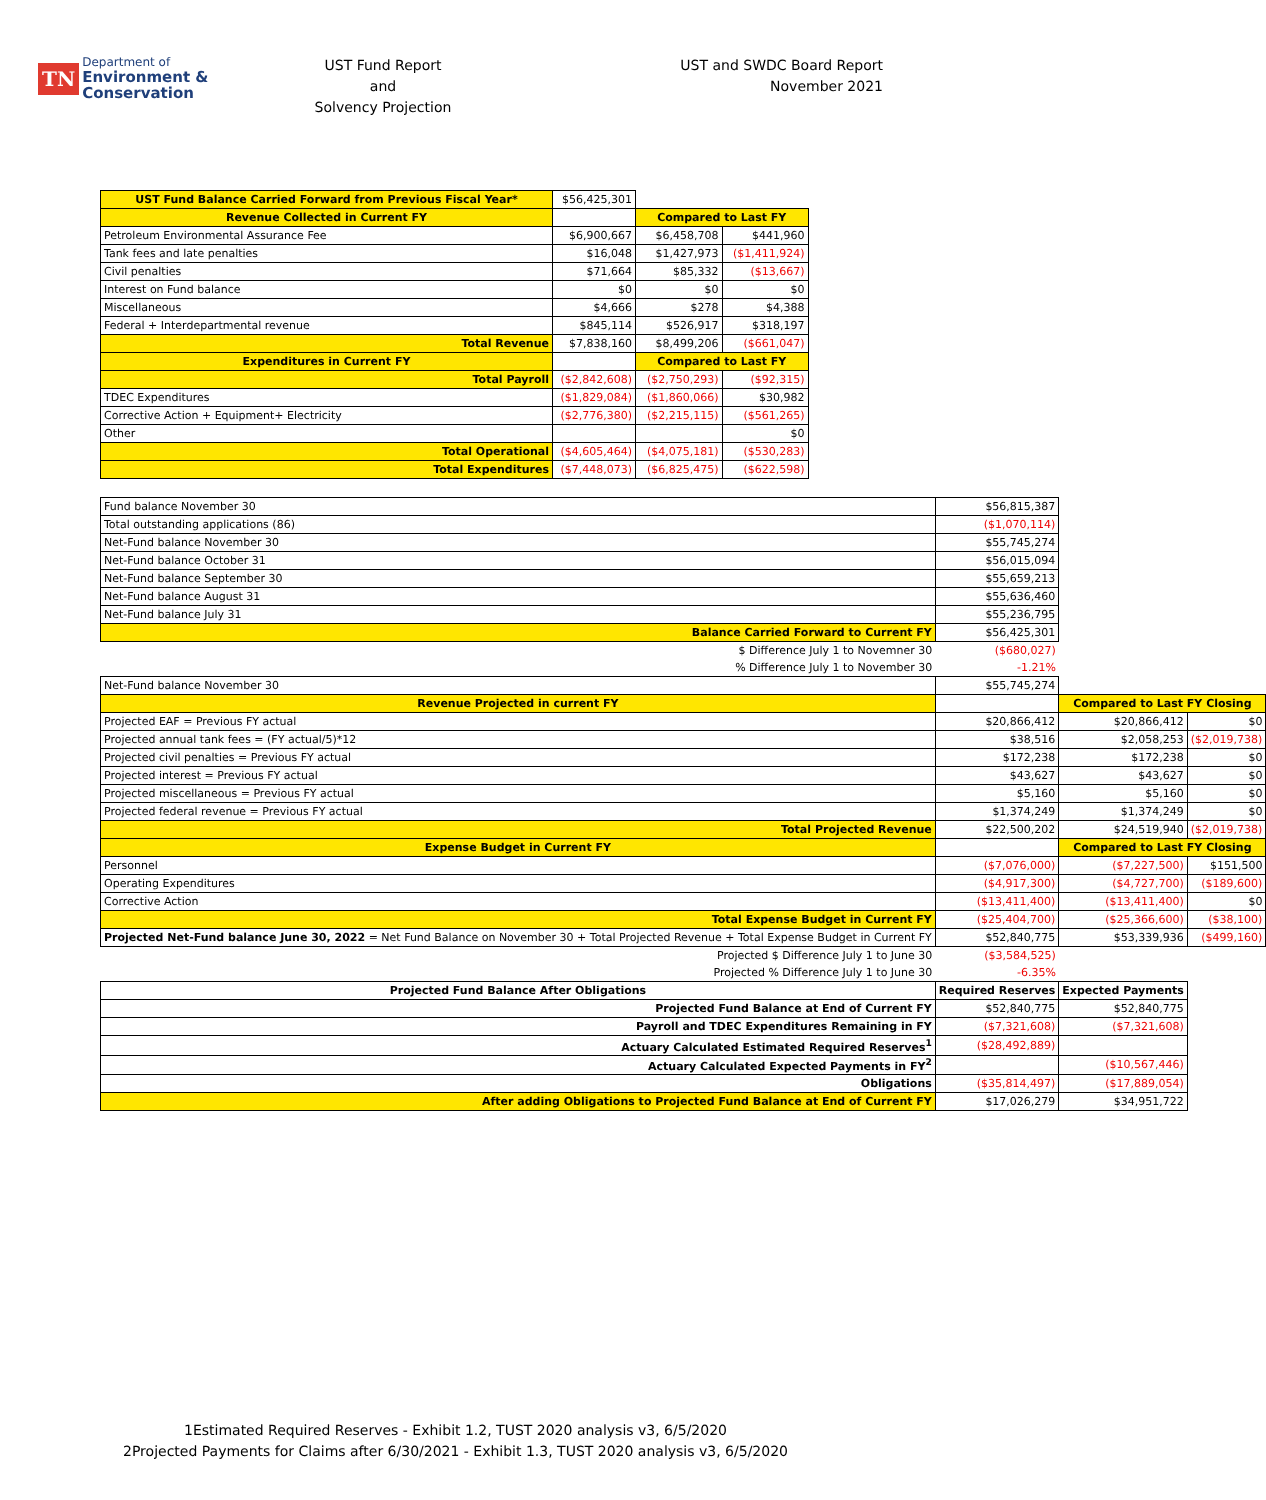TN Department of
Environment &
Conservation
UST Fund Report
and
Solvency Projection
UST and SWDC Board Report
November 2021
| UST Fund Balance Carried Forward from Previous Fiscal Year* | $56,425,301 | | |
| Revenue Collected in Current FY | | Compared to Last FY | |
| Petroleum Environmental Assurance Fee | $6,900,667 | $6,458,708 | $441,960 |
| Tank fees and late penalties | $16,048 | $1,427,973 | ($1,411,924) |
| Civil penalties | $71,664 | $85,332 | ($13,667) |
| Interest on Fund balance | $0 | $0 | $0 |
| Miscellaneous | $4,666 | $278 | $4,388 |
| Federal + Interdepartmental revenue | $845,114 | $526,917 | $318,197 |
| Total Revenue | $7,838,160 | $8,499,206 | ($661,047) |
| Expenditures in Current FY | | Compared to Last FY | |
| Total Payroll | ($2,842,608) | ($2,750,293) | ($92,315) |
| TDEC Expenditures | ($1,829,084) | ($1,860,066) | $30,982 |
| Corrective Action + Equipment+ Electricity | ($2,776,380) | ($2,215,115) | ($561,265) |
| Other | | | $0 |
| Total Operational | ($4,605,464) | ($4,075,181) | ($530,283) |
| Total Expenditures | ($7,448,073) | ($6,825,475) | ($622,598) |
| Fund balance November 30 | $56,815,387 | | |
| Total outstanding applications (86) | ($1,070,114) | | |
| Net-Fund balance November 30 | $55,745,274 | | |
| Net-Fund balance October 31 | $56,015,094 | | |
| Net-Fund balance September 30 | $55,659,213 | | |
| Net-Fund balance August 31 | $55,636,460 | | |
| Net-Fund balance July 31 | $55,236,795 | | |
| Balance Carried Forward to Current FY | $56,425,301 | | |
| $ Difference July 1 to Novemner 30 | ($680,027) | | |
| % Difference July 1 to November 30 | -1.21% | | |
| Net-Fund balance November 30 | $55,745,274 | | |
| Revenue Projected in current FY | | Compared to Last FY Closing | |
| Projected EAF = Previous FY actual | $20,866,412 | $20,866,412 | $0 |
| Projected annual tank fees = (FY actual/5)*12 | $38,516 | $2,058,253 | ($2,019,738) |
| Projected civil penalties = Previous FY actual | $172,238 | $172,238 | $0 |
| Projected interest = Previous FY actual | $43,627 | $43,627 | $0 |
| Projected miscellaneous = Previous FY actual | $5,160 | $5,160 | $0 |
| Projected federal revenue = Previous FY actual | $1,374,249 | $1,374,249 | $0 |
| Total Projected Revenue | $22,500,202 | $24,519,940 | ($2,019,738) |
| Expense Budget in Current FY | | Compared to Last FY Closing | |
| Personnel | ($7,076,000) | ($7,227,500) | $151,500 |
| Operating Expenditures | ($4,917,300) | ($4,727,700) | ($189,600) |
| Corrective Action | ($13,411,400) | ($13,411,400) | $0 |
| Total Expense Budget in Current FY | ($25,404,700) | ($25,366,600) | ($38,100) |
| Projected Net-Fund balance June 30, 2022 = Net Fund Balance on November 30 + Total Projected Revenue + Total Expense Budget in Current FY | $52,840,775 | $53,339,936 | ($499,160) |
| Projected $ Difference July 1 to June 30 | ($3,584,525) | | |
| Projected % Difference July 1 to June 30 | -6.35% | | |
| Projected Fund Balance After Obligations | Required Reserves | Expected Payments | |
| Projected Fund Balance at End of Current FY | $52,840,775 | $52,840,775 | |
| Payroll and TDEC Expenditures Remaining in FY | ($7,321,608) | ($7,321,608) | |
| Actuary Calculated Estimated Required Reserves<sup>1</sup> | ($28,492,889) | | |
| Actuary Calculated Expected Payments in FY<sup>2</sup> | | ($10,567,446) | |
| Obligations | ($35,814,497) | ($17,889,054) | |
| After adding Obligations to Projected Fund Balance at End of Current FY | $17,026,279 | $34,951,722 | |
1Estimated Required Reserves - Exhibit 1.2, TUST 2020 analysis v3, 6/5/2020
2Projected Payments for Claims after 6/30/2021 - Exhibit 1.3, TUST 2020 analysis v3, 6/5/2020